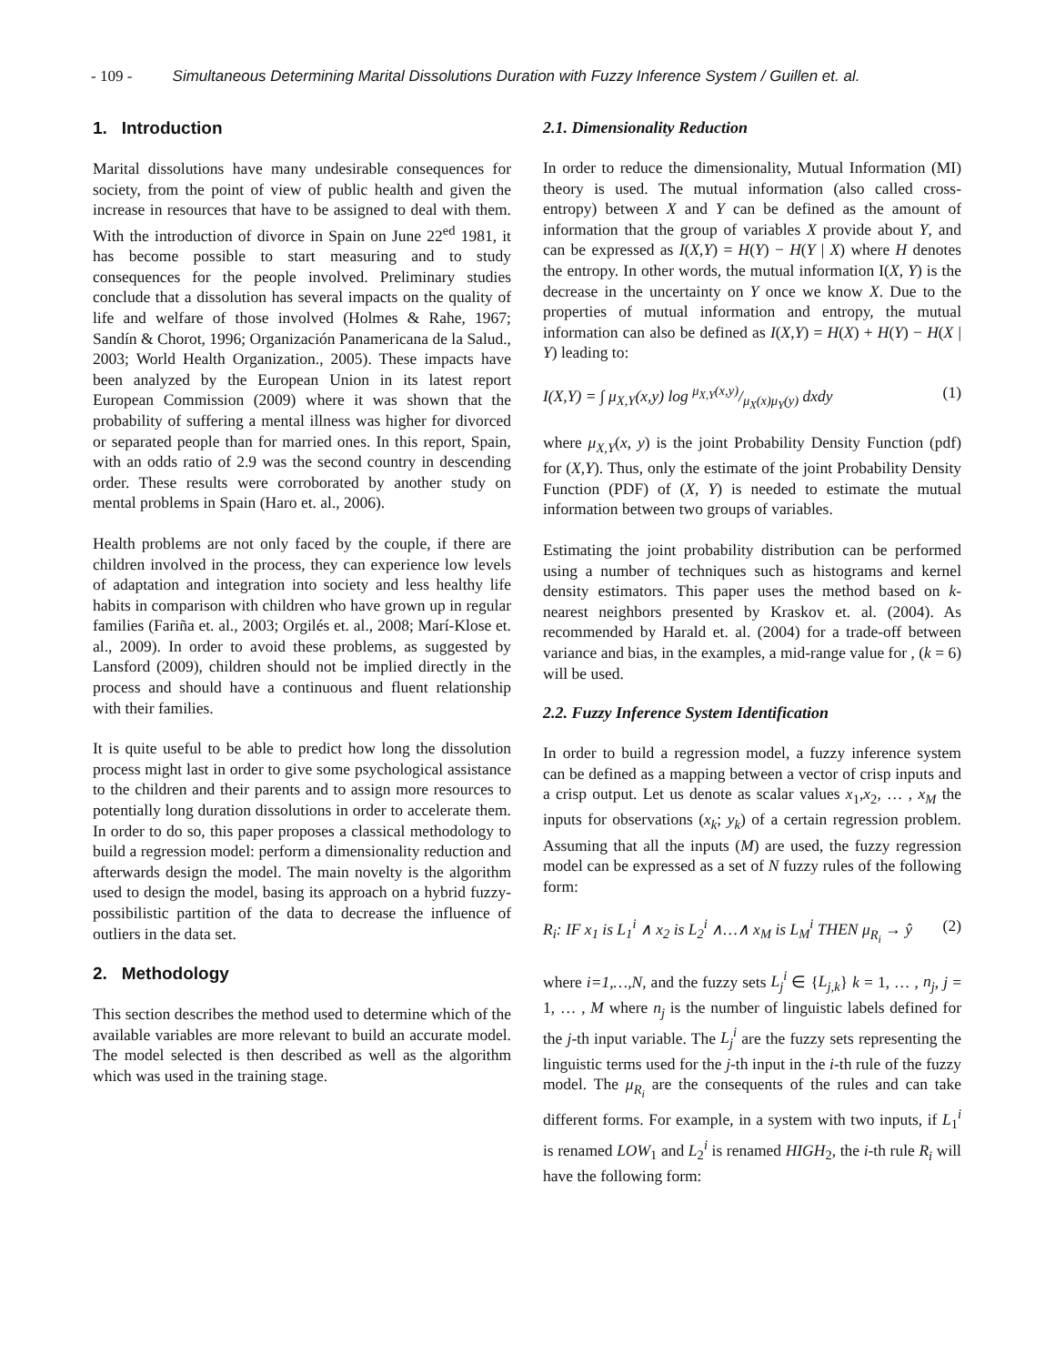- 109 - Simultaneous Determining Marital Dissolutions Duration with Fuzzy Inference System / Guillen et. al.
1. Introduction
Marital dissolutions have many undesirable consequences for society, from the point of view of public health and given the increase in resources that have to be assigned to deal with them. With the introduction of divorce in Spain on June 22<sup>ed</sup> 1981, it has become possible to start measuring and to study consequences for the people involved. Preliminary studies conclude that a dissolution has several impacts on the quality of life and welfare of those involved (Holmes & Rahe, 1967; Sandín & Chorot, 1996; Organización Panamericana de la Salud., 2003; World Health Organization., 2005). These impacts have been analyzed by the European Union in its latest report European Commission (2009) where it was shown that the probability of suffering a mental illness was higher for divorced or separated people than for married ones. In this report, Spain, with an odds ratio of 2.9 was the second country in descending order. These results were corroborated by another study on mental problems in Spain (Haro et. al., 2006).
Health problems are not only faced by the couple, if there are children involved in the process, they can experience low levels of adaptation and integration into society and less healthy life habits in comparison with children who have grown up in regular families (Fariña et. al., 2003; Orgilés et. al., 2008; Marí-Klose et. al., 2009). In order to avoid these problems, as suggested by Lansford (2009), children should not be implied directly in the process and should have a continuous and fluent relationship with their families.
It is quite useful to be able to predict how long the dissolution process might last in order to give some psychological assistance to the children and their parents and to assign more resources to potentially long duration dissolutions in order to accelerate them. In order to do so, this paper proposes a classical methodology to build a regression model: perform a dimensionality reduction and afterwards design the model. The main novelty is the algorithm used to design the model, basing its approach on a hybrid fuzzy-possibilistic partition of the data to decrease the influence of outliers in the data set.
2. Methodology
This section describes the method used to determine which of the available variables are more relevant to build an accurate model. The model selected is then described as well as the algorithm which was used in the training stage.
2.1. Dimensionality Reduction
In order to reduce the dimensionality, Mutual Information (MI) theory is used. The mutual information (also called cross-entropy) between X and Y can be defined as the amount of information that the group of variables X provide about Y, and can be expressed as I(X,Y) = H(Y) − H(Y | X) where H denotes the entropy. In other words, the mutual information I(X, Y) is the decrease in the uncertainty on Y once we know X. Due to the properties of mutual information and entropy, the mutual information can also be defined as I(X,Y) = H(X) + H(Y) − H(X | Y) leading to:
I(X,Y) = ∫ μ<sub>X,Y</sub>(x,y) log μ<sub>X,Y</sub>(x,y)/μ<sub>X</sub>(x)μ<sub>Y</sub>(y) dxdy
(1)
where μ<sub>X,Y</sub>(x, y) is the joint Probability Density Function (pdf) for (X,Y). Thus, only the estimate of the joint Probability Density Function (PDF) of (X, Y) is needed to estimate the mutual information between two groups of variables.
Estimating the joint probability distribution can be performed using a number of techniques such as histograms and kernel density estimators. This paper uses the method based on k-nearest neighbors presented by Kraskov et. al. (2004). As recommended by Harald et. al. (2004) for a trade-off between variance and bias, in the examples, a mid-range value for , (k = 6) will be used.
2.2. Fuzzy Inference System Identification
In order to build a regression model, a fuzzy inference system can be defined as a mapping between a vector of crisp inputs and a crisp output. Let us denote as scalar values x<sub>1</sub>,x<sub>2</sub>, … , x<sub>M</sub> the inputs for observations (x<sub>k</sub>; y<sub>k</sub>) of a certain regression problem. Assuming that all the inputs (M) are used, the fuzzy regression model can be expressed as a set of N fuzzy rules of the following form:
R<sub>i</sub>: IF x<sub>1</sub> is L<sub>1</sub><sup>i</sup> ∧ x<sub>2</sub> is L<sub>2</sub><sup>i</sup> ∧…∧ x<sub>M</sub> is L<sub>M</sub><sup>i</sup> THEN μ<sub>R<sub>i</sub></sub> → ŷ
(2)
where i=1,…,N, and the fuzzy sets L<sub>j</sub><sup>i</sup> ∈ {L<sub>j,k</sub>} k = 1, … , n<sub>j</sub>, j = 1, … , M where n<sub>j</sub> is the number of linguistic labels defined for the j-th input variable. The L<sub>j</sub><sup>i</sup> are the fuzzy sets representing the linguistic terms used for the j-th input in the i-th rule of the fuzzy model. The μ<sub>R<sub>i</sub></sub> are the consequents of the rules and can take different forms. For example, in a system with two inputs, if L<sub>1</sub><sup>i</sup> is renamed LOW<sub>1</sub> and L<sub>2</sub><sup>i</sup> is renamed HIGH<sub>2</sub>, the i-th rule R<sub>i</sub> will have the following form: